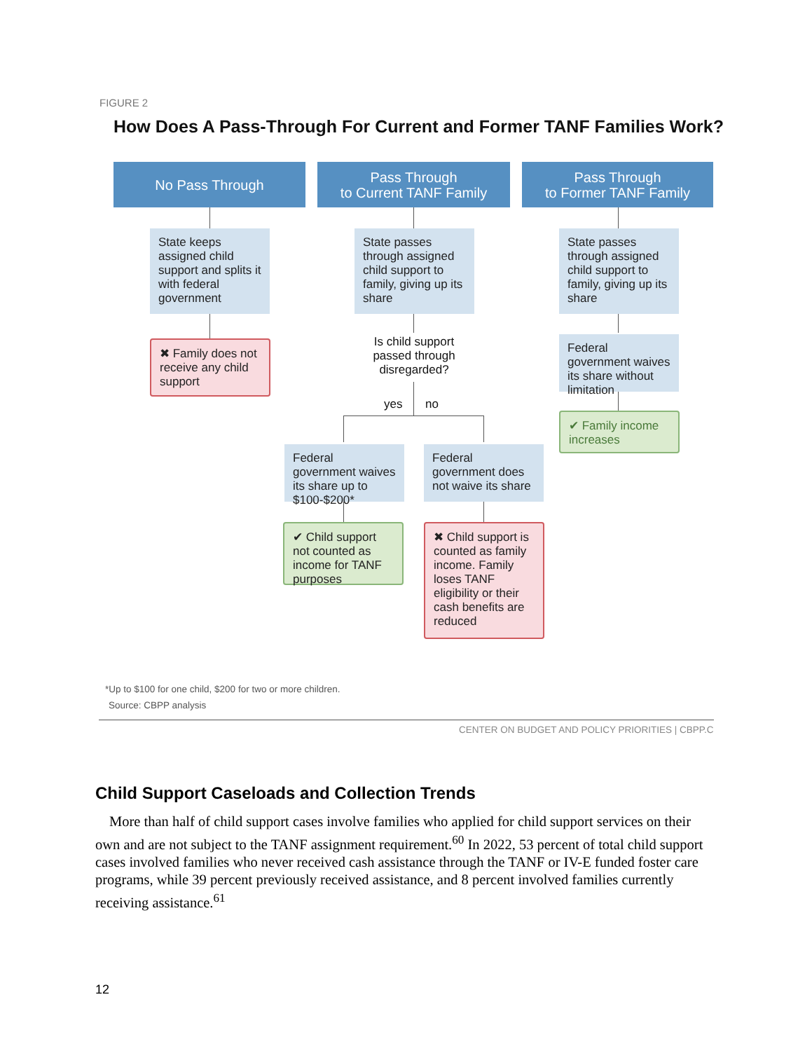FIGURE 2
How Does A Pass-Through For Current and Former TANF Families Work?
No Pass Through
Pass Through
to Current TANF Family
Pass Through
to Former TANF Family
State keeps assigned child support and splits it with federal government
State passes through assigned child support to family, giving up its share
State passes through assigned child support to family, giving up its share
✖ Family does not receive any child support
Is child support passed through disregarded?
Federal government waives its share without limitation
✔ Family income increases
yes no
Federal government waives its share up to $100-$200*
Federal government does not waive its share
✔ Child support not counted as income for TANF purposes
✖ Child support is counted as family income. Family loses TANF eligibility or their cash benefits are reduced
*Up to $100 for one child, $200 for two or more children.
Source: CBPP analysis
CENTER ON BUDGET AND POLICY PRIORITIES | CBPP.C
Child Support Caseloads and Collection Trends
More than half of child support cases involve families who applied for child support services on their own and are not subject to the TANF assignment requirement.<sup>60</sup> In 2022, 53 percent of total child support cases involved families who never received cash assistance through the TANF or IV-E funded foster care programs, while 39 percent previously received assistance, and 8 percent involved families currently receiving assistance.<sup>61</sup>
12